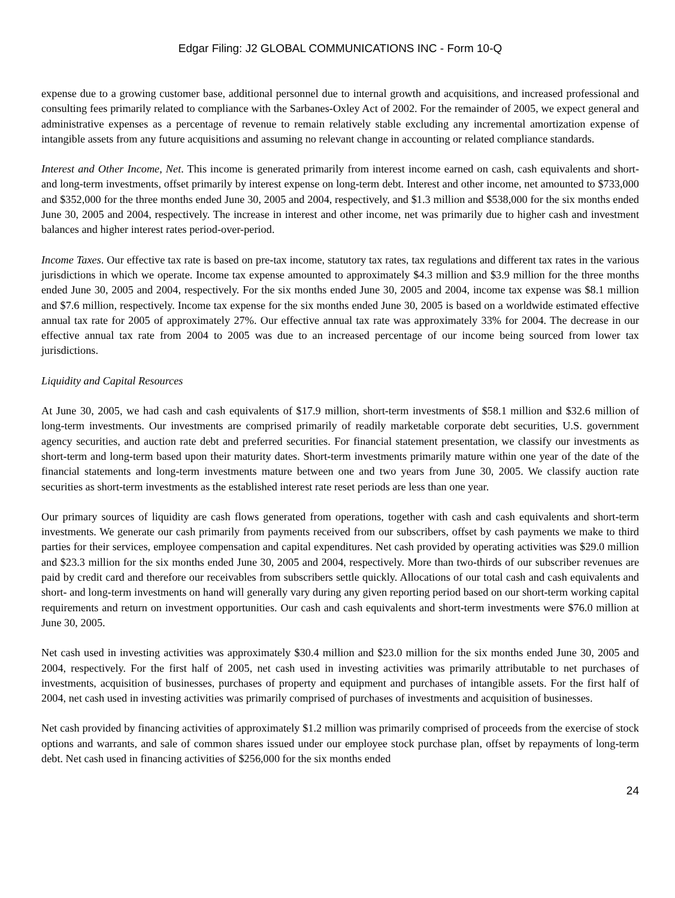Edgar Filing: J2 GLOBAL COMMUNICATIONS INC - Form 10-Q
expense due to a growing customer base, additional personnel due to internal growth and acquisitions, and increased professional and consulting fees primarily related to compliance with the Sarbanes-Oxley Act of 2002. For the remainder of 2005, we expect general and administrative expenses as a percentage of revenue to remain relatively stable excluding any incremental amortization expense of intangible assets from any future acquisitions and assuming no relevant change in accounting or related compliance standards.
Interest and Other Income, Net. This income is generated primarily from interest income earned on cash, cash equivalents and short- and long-term investments, offset primarily by interest expense on long-term debt. Interest and other income, net amounted to $733,000 and $352,000 for the three months ended June 30, 2005 and 2004, respectively, and $1.3 million and $538,000 for the six months ended June 30, 2005 and 2004, respectively. The increase in interest and other income, net was primarily due to higher cash and investment balances and higher interest rates period-over-period.
Income Taxes. Our effective tax rate is based on pre-tax income, statutory tax rates, tax regulations and different tax rates in the various jurisdictions in which we operate. Income tax expense amounted to approximately $4.3 million and $3.9 million for the three months ended June 30, 2005 and 2004, respectively. For the six months ended June 30, 2005 and 2004, income tax expense was $8.1 million and $7.6 million, respectively. Income tax expense for the six months ended June 30, 2005 is based on a worldwide estimated effective annual tax rate for 2005 of approximately 27%. Our effective annual tax rate was approximately 33% for 2004. The decrease in our effective annual tax rate from 2004 to 2005 was due to an increased percentage of our income being sourced from lower tax jurisdictions.
Liquidity and Capital Resources
At June 30, 2005, we had cash and cash equivalents of $17.9 million, short-term investments of $58.1 million and $32.6 million of long-term investments. Our investments are comprised primarily of readily marketable corporate debt securities, U.S. government agency securities, and auction rate debt and preferred securities. For financial statement presentation, we classify our investments as short-term and long-term based upon their maturity dates. Short-term investments primarily mature within one year of the date of the financial statements and long-term investments mature between one and two years from June 30, 2005. We classify auction rate securities as short-term investments as the established interest rate reset periods are less than one year.
Our primary sources of liquidity are cash flows generated from operations, together with cash and cash equivalents and short-term investments. We generate our cash primarily from payments received from our subscribers, offset by cash payments we make to third parties for their services, employee compensation and capital expenditures. Net cash provided by operating activities was $29.0 million and $23.3 million for the six months ended June 30, 2005 and 2004, respectively. More than two-thirds of our subscriber revenues are paid by credit card and therefore our receivables from subscribers settle quickly. Allocations of our total cash and cash equivalents and short- and long-term investments on hand will generally vary during any given reporting period based on our short-term working capital requirements and return on investment opportunities. Our cash and cash equivalents and short-term investments were $76.0 million at June 30, 2005.
Net cash used in investing activities was approximately $30.4 million and $23.0 million for the six months ended June 30, 2005 and 2004, respectively. For the first half of 2005, net cash used in investing activities was primarily attributable to net purchases of investments, acquisition of businesses, purchases of property and equipment and purchases of intangible assets. For the first half of 2004, net cash used in investing activities was primarily comprised of purchases of investments and acquisition of businesses.
Net cash provided by financing activities of approximately $1.2 million was primarily comprised of proceeds from the exercise of stock options and warrants, and sale of common shares issued under our employee stock purchase plan, offset by repayments of long-term debt. Net cash used in financing activities of $256,000 for the six months ended
24